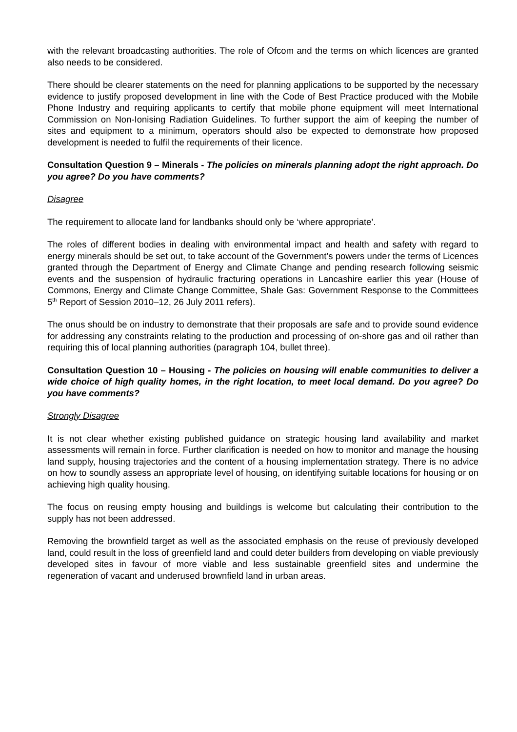with the relevant broadcasting authorities. The role of Ofcom and the terms on which licences are granted also needs to be considered.
There should be clearer statements on the need for planning applications to be supported by the necessary evidence to justify proposed development in line with the Code of Best Practice produced with the Mobile Phone Industry and requiring applicants to certify that mobile phone equipment will meet International Commission on Non-Ionising Radiation Guidelines. To further support the aim of keeping the number of sites and equipment to a minimum, operators should also be expected to demonstrate how proposed development is needed to fulfil the requirements of their licence.
Consultation Question 9 – Minerals - The policies on minerals planning adopt the right approach. Do you agree? Do you have comments?
Disagree
The requirement to allocate land for landbanks should only be ‘where appropriate’.
The roles of different bodies in dealing with environmental impact and health and safety with regard to energy minerals should be set out, to take account of the Government’s powers under the terms of Licences granted through the Department of Energy and Climate Change and pending research following seismic events and the suspension of hydraulic fracturing operations in Lancashire earlier this year (House of Commons, Energy and Climate Change Committee, Shale Gas: Government Response to the Committees 5<sup>th</sup> Report of Session 2010–12, 26 July 2011 refers).
The onus should be on industry to demonstrate that their proposals are safe and to provide sound evidence for addressing any constraints relating to the production and processing of on-shore gas and oil rather than requiring this of local planning authorities (paragraph 104, bullet three).
Consultation Question 10 – Housing - The policies on housing will enable communities to deliver a wide choice of high quality homes, in the right location, to meet local demand. Do you agree? Do you have comments?
Strongly Disagree
It is not clear whether existing published guidance on strategic housing land availability and market assessments will remain in force. Further clarification is needed on how to monitor and manage the housing land supply, housing trajectories and the content of a housing implementation strategy. There is no advice on how to soundly assess an appropriate level of housing, on identifying suitable locations for housing or on achieving high quality housing.
The focus on reusing empty housing and buildings is welcome but calculating their contribution to the supply has not been addressed.
Removing the brownfield target as well as the associated emphasis on the reuse of previously developed land, could result in the loss of greenfield land and could deter builders from developing on viable previously developed sites in favour of more viable and less sustainable greenfield sites and undermine the regeneration of vacant and underused brownfield land in urban areas.